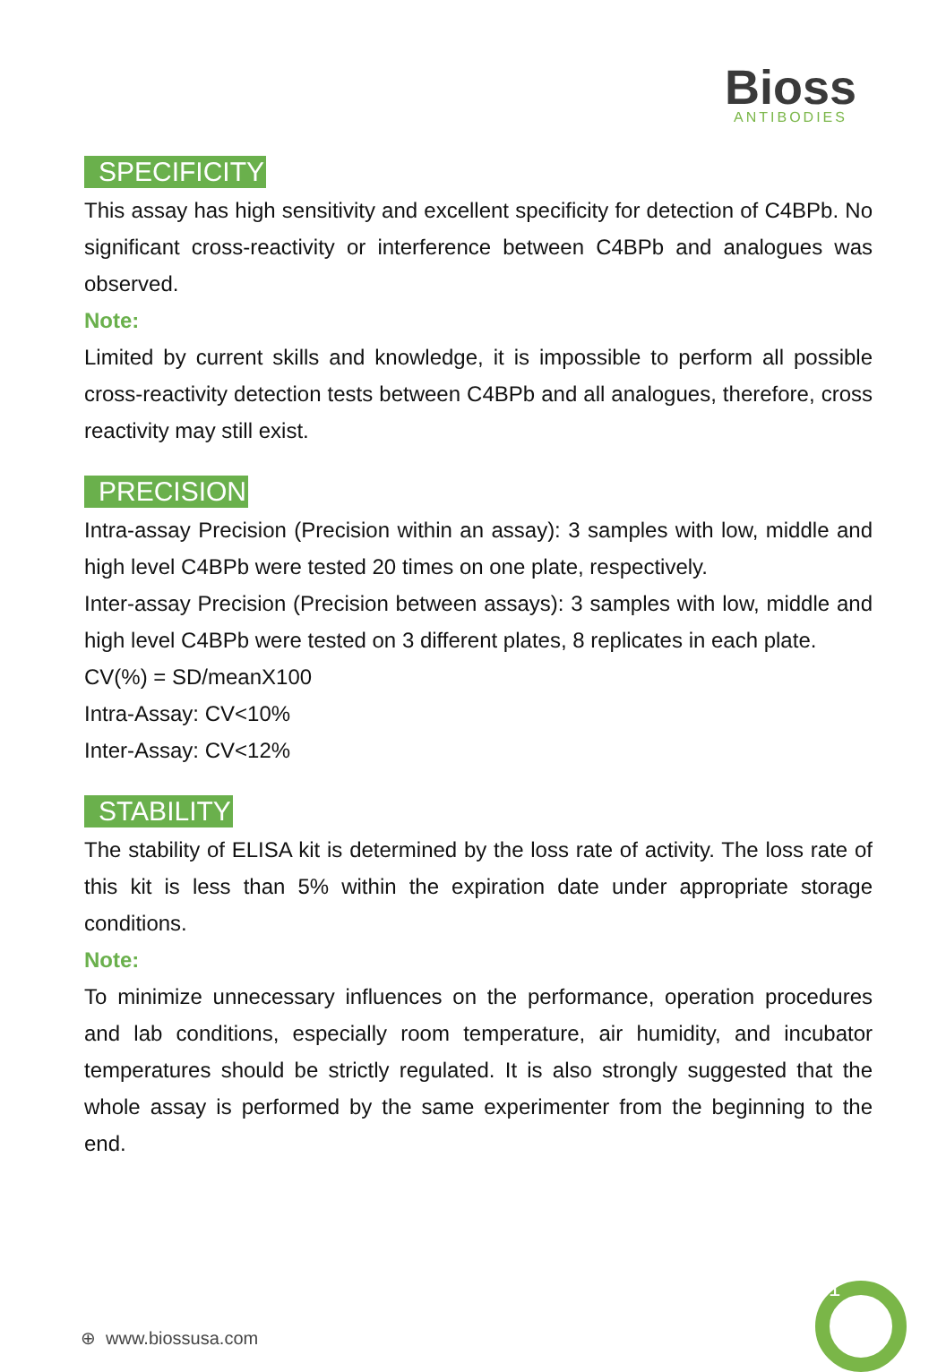Bioss
ANTIBODIES
SPECIFICITY
This assay has high sensitivity and excellent specificity for detection of C4BPb. No significant cross-reactivity or interference between C4BPb and analogues was observed.
Note:
Limited by current skills and knowledge, it is impossible to perform all possible cross-reactivity detection tests between C4BPb and all analogues, therefore, cross reactivity may still exist.
PRECISION
Intra-assay Precision (Precision within an assay): 3 samples with low, middle and high level C4BPb were tested 20 times on one plate, respectively.
Inter-assay Precision (Precision between assays): 3 samples with low, middle and high level C4BPb were tested on 3 different plates, 8 replicates in each plate.
CV(%) = SD/meanX100
Intra-Assay: CV<10%
Inter-Assay: CV<12%
STABILITY
The stability of ELISA kit is determined by the loss rate of activity. The loss rate of this kit is less than 5% within the expiration date under appropriate storage conditions.
Note:
To minimize unnecessary influences on the performance, operation procedures and lab conditions, especially room temperature, air humidity, and incubator temperatures should be strictly regulated. It is also strongly suggested that the whole assay is performed by the same experimenter from the beginning to the end.
1
⊕ www.biossusa.com